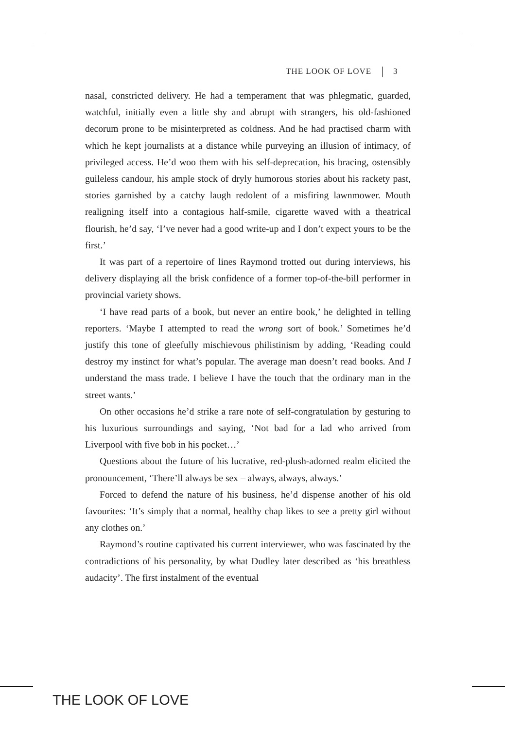THE LOOK OF LOVE 3
nasal, constricted delivery. He had a temperament that was phlegmatic, guarded, watchful, initially even a little shy and abrupt with strangers, his old-fashioned decorum prone to be misinterpreted as coldness. And he had practised charm with which he kept journalists at a distance while purveying an illusion of intimacy, of privileged access. He’d woo them with his self-deprecation, his bracing, ostensibly guileless candour, his ample stock of dryly humorous stories about his rackety past, stories garnished by a catchy laugh redolent of a misfiring lawnmower. Mouth realigning itself into a contagious half-smile, cigarette waved with a theatrical flourish, he’d say, ‘I’ve never had a good write-up and I don’t expect yours to be the first.’
It was part of a repertoire of lines Raymond trotted out during interviews, his delivery displaying all the brisk confidence of a former top-of-the-bill performer in provincial variety shows.
‘I have read parts of a book, but never an entire book,’ he delighted in telling reporters. ‘Maybe I attempted to read the wrong sort of book.’ Sometimes he’d justify this tone of gleefully mischievous philistinism by adding, ‘Reading could destroy my instinct for what’s popular. The average man doesn’t read books. And I understand the mass trade. I believe I have the touch that the ordinary man in the street wants.’
On other occasions he’d strike a rare note of self-congratulation by gesturing to his luxurious surroundings and saying, ‘Not bad for a lad who arrived from Liverpool with five bob in his pocket…’
Questions about the future of his lucrative, red-plush-adorned realm elicited the pronouncement, ‘There’ll always be sex – always, always, always.’
Forced to defend the nature of his business, he’d dispense another of his old favourites: ‘It’s simply that a normal, healthy chap likes to see a pretty girl without any clothes on.’
Raymond’s routine captivated his current interviewer, who was fascinated by the contradictions of his personality, by what Dudley later described as ‘his breathless audacity’. The first instalment of the eventual
THE LOOK OF LOVE